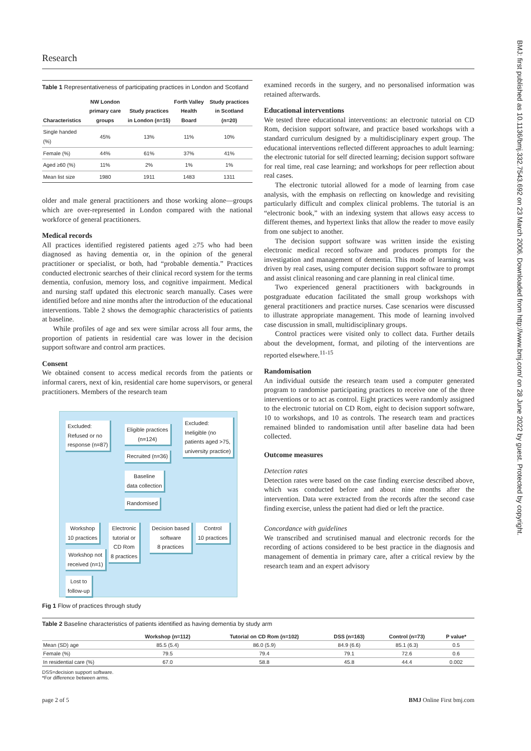Research
Table 1 Representativeness of participating practices in London and Scotland
| Characteristics | NW London primary care groups | Study practices in London (n=15) | Forth Valley Health Board | Study practices in Scotland (n=20) |
| --- | --- | --- | --- | --- |
| Single handed (%) | 45% | 13% | 11% | 10% |
| Female (%) | 44% | 61% | 37% | 41% |
| Aged ≥60 (%) | 11% | 2% | 1% | 1% |
| Mean list size | 1980 | 1911 | 1483 | 1311 |
older and male general practitioners and those working alone—groups which are over-represented in London compared with the national workforce of general practitioners.
Medical records
All practices identified registered patients aged ≥75 who had been diagnosed as having dementia or, in the opinion of the general practitioner or specialist, or both, had “probable dementia.” Practices conducted electronic searches of their clinical record system for the terms dementia, confusion, memory loss, and cognitive impairment. Medical and nursing staff updated this electronic search manually. Cases were identified before and nine months after the introduction of the educational interventions. Table 2 shows the demographic characteristics of patients at baseline.
While profiles of age and sex were similar across all four arms, the proportion of patients in residential care was lower in the decision support software and control arm practices.
Consent
We obtained consent to access medical records from the patients or informal carers, next of kin, residential care home supervisors, or general practitioners. Members of the research team
Excluded:
Refused or no
response (n=87)
Eligible practices
(n=124)
Excluded:
Ineligible (no
patients aged >75,
university practice)
Recruited (n=36)
Baseline
data collection
Randomised
Workshop
10 practices
Electronic
tutorial or
CD Rom
8 practices
Decision based
software
8 practices
Control
10 practices
Workshop not
received (n=1)
Lost to
follow-up
Fig 1 Flow of practices through study
examined records in the surgery, and no personalised information was retained afterwards.
Educational interventions
We tested three educational interventions: an electronic tutorial on CD Rom, decision support software, and practice based workshops with a standard curriculum designed by a multidisciplinary expert group. The educational interventions reflected different approaches to adult learning: the electronic tutorial for self directed learning; decision support software for real time, real case learning; and workshops for peer reflection about real cases.
The electronic tutorial allowed for a mode of learning from case analysis, with the emphasis on reflecting on knowledge and revisiting particularly difficult and complex clinical problems. The tutorial is an “electronic book,” with an indexing system that allows easy access to different themes, and hypertext links that allow the reader to move easily from one subject to another.
The decision support software was written inside the existing electronic medical record software and produces prompts for the investigation and management of dementia. This mode of learning was driven by real cases, using computer decision support software to prompt and assist clinical reasoning and care planning in real clinical time.
Two experienced general practitioners with backgrounds in postgraduate education facilitated the small group workshops with general practitioners and practice nurses. Case scenarios were discussed to illustrate appropriate management. This mode of learning involved case discussion in small, multidisciplinary groups.
Control practices were visited only to collect data. Further details about the development, format, and piloting of the interventions are reported elsewhere.<sup>11-15</sup>
Randomisation
An individual outside the research team used a computer generated program to randomise participating practices to receive one of the three interventions or to act as control. Eight practices were randomly assigned to the electronic tutorial on CD Rom, eight to decision support software, 10 to workshops, and 10 as controls. The research team and practices remained blinded to randomisation until after baseline data had been collected.
Outcome measures
Detection rates
Detection rates were based on the case finding exercise described above, which was conducted before and about nine months after the intervention. Data were extracted from the records after the second case finding exercise, unless the patient had died or left the practice.
Concordance with guidelines
We transcribed and scrutinised manual and electronic records for the recording of actions considered to be best practice in the diagnosis and management of dementia in primary care, after a critical review by the research team and an expert advisory
Table 2 Baseline characteristics of patients identified as having dementia by study arm
| | Workshop (n=112) | Tutorial on CD Rom (n=102) | DSS (n=163) | Control (n=73) | P value* |
| --- | --- | --- | --- | --- | --- |
| Mean (SD) age | 85.5 (5.4) | 86.0 (5.9) | 84.9 (6.6) | 85.1 (6.3) | 0.5 |
| Female (%) | 79.5 | 79.4 | 79.1 | 72.6 | 0.6 |
| In residential care (%) | 67.0 | 58.8 | 45.8 | 44.4 | 0.002 |
DSS=decision support software.
*For difference between arms.
page 2 of 5 BMJ Online First bmj.com
BMJ: first published as 10.1136/bmj.332.7543.692 on 23 March 2006. Downloaded from http://www.bmj.com/ on 28 June 2022 by guest. Protected by copyright.